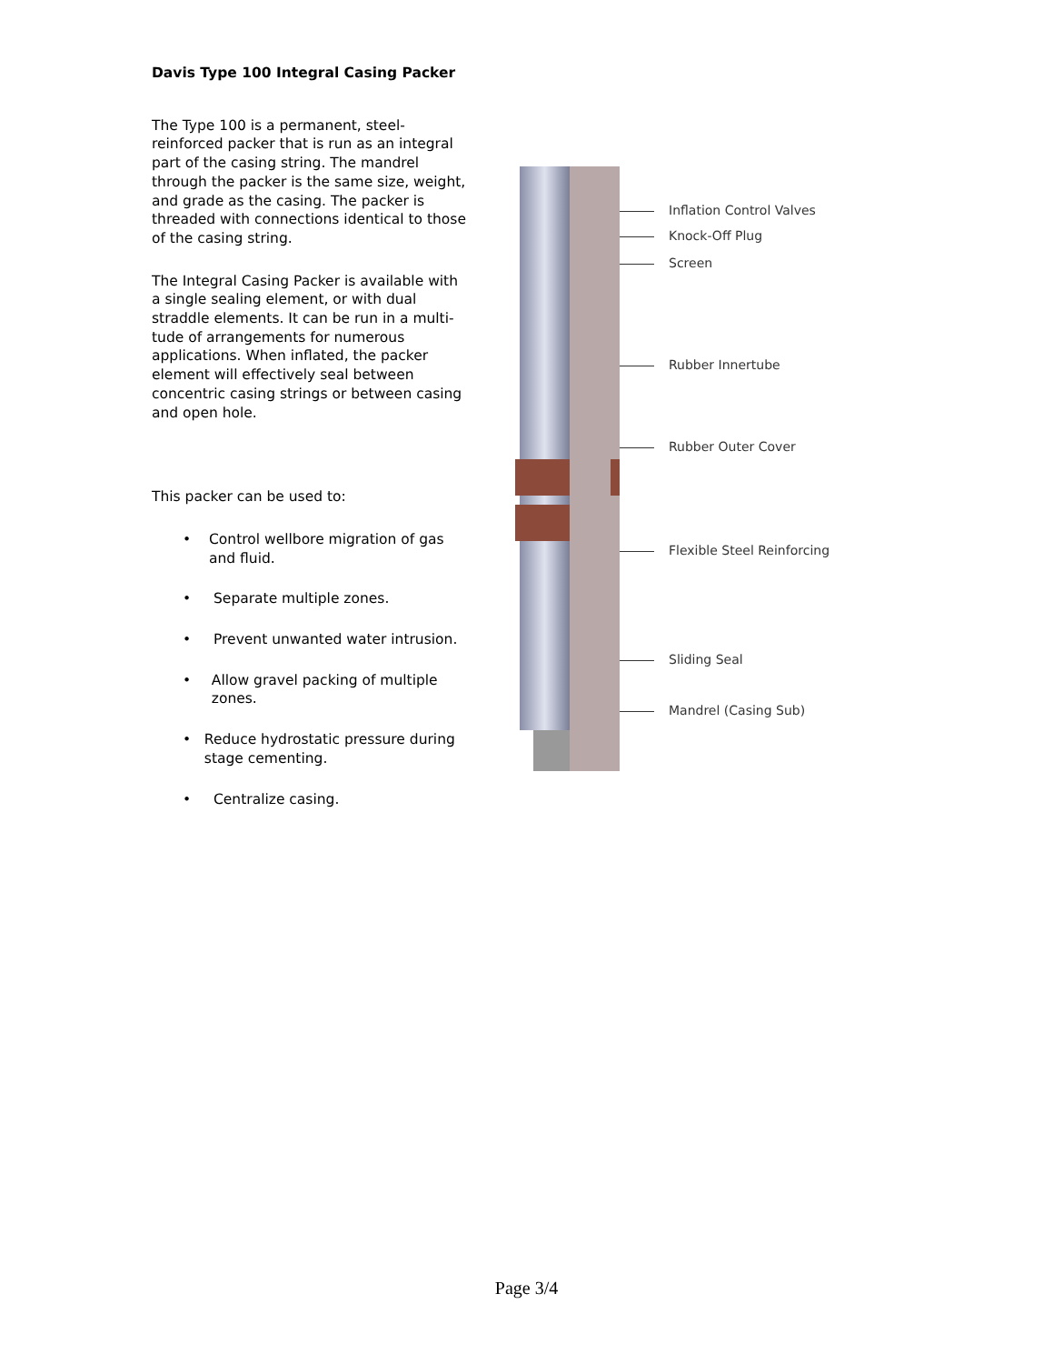Davis Type 100 Integral Casing Packer
The Type 100 is a permanent, steel-reinforced packer that is run as an integral part of the casing string. The mandrel through the packer is the same size, weight, and grade as the casing. The packer is threaded with connections identical to those of the casing string.
The Integral Casing Packer is available with a single sealing element, or with dual straddle elements. It can be run in a multi-tude of arrangements for numerous applications. When inflated, the packer element will effectively seal between concentric casing strings or between casing and open hole.
This packer can be used to:
• Control wellbore migration of gas and fluid.
• Separate multiple zones.
• Prevent unwanted water intrusion.
• Allow gravel packing of multiple zones.
• Reduce hydrostatic pressure during stage cementing.
• Centralize casing.
Inflation Control Valves
Knock-Off Plug
Screen
Rubber Innertube
Rubber Outer Cover
Flexible Steel Reinforcing
Sliding Seal
Mandrel (Casing Sub)
Page 3/4